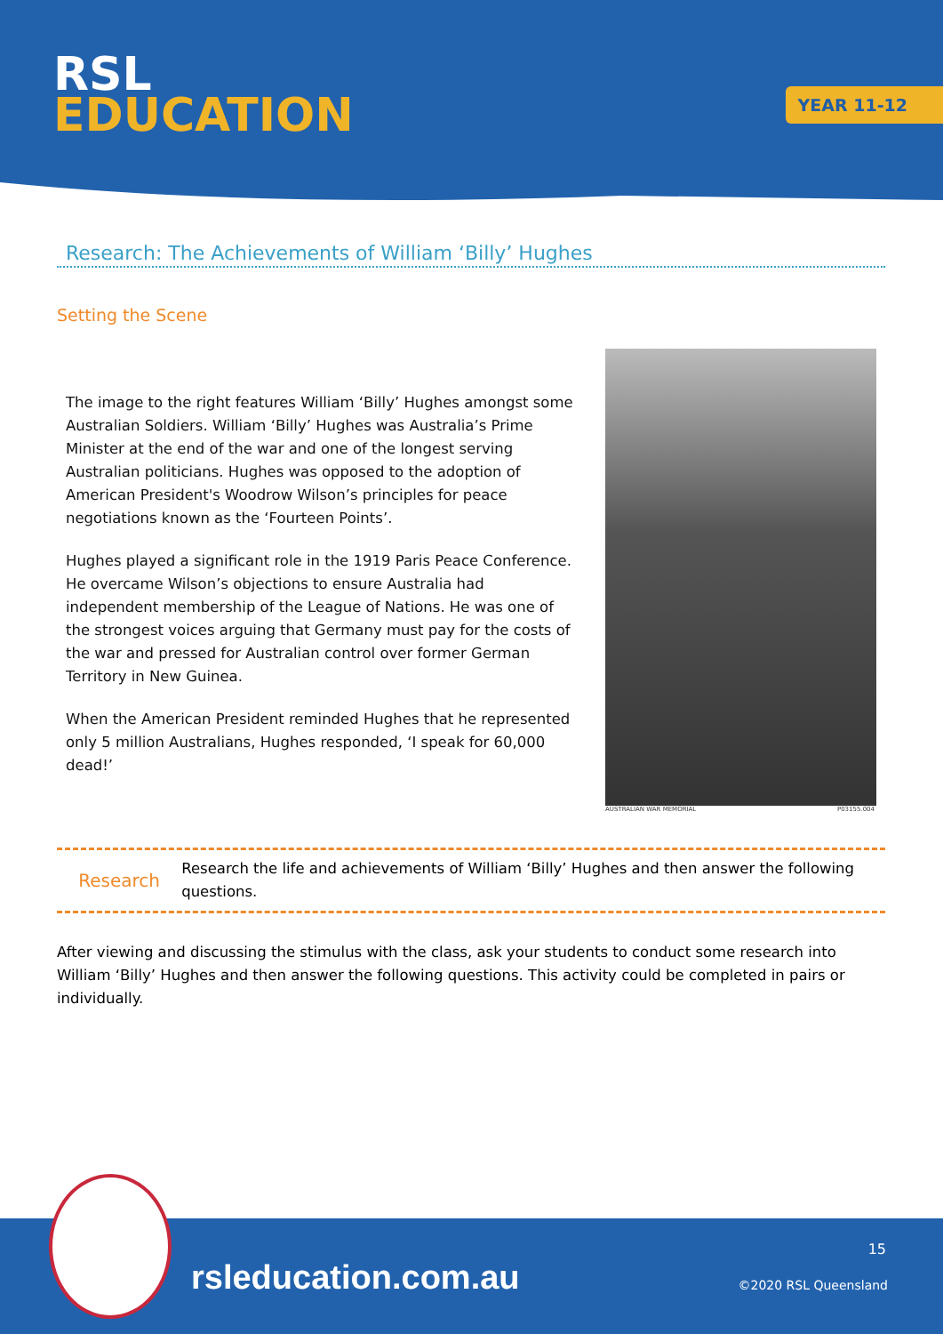RSL
EDUCATION
YEAR 11-12
Research: The Achievements of William ‘Billy’ Hughes
Setting the Scene
The image to the right features William ‘Billy’ Hughes amongst some Australian Soldiers. William ‘Billy’ Hughes was Australia’s Prime Minister at the end of the war and one of the longest serving Australian politicians. Hughes was opposed to the adoption of American President's Woodrow Wilson’s principles for peace negotiations known as the ‘Fourteen Points’.
Hughes played a significant role in the 1919 Paris Peace Conference. He overcame Wilson’s objections to ensure Australia had independent membership of the League of Nations. He was one of the strongest voices arguing that Germany must pay for the costs of the war and pressed for Australian control over former German Territory in New Guinea.
When the American President reminded Hughes that he represented only 5 million Australians, Hughes responded, ‘I speak for 60,000 dead!’
AUSTRALIAN WAR MEMORIAL P03155.004
Research
Research the life and achievements of William ‘Billy’ Hughes and then answer the following questions.
After viewing and discussing the stimulus with the class, ask your students to conduct some research into William ‘Billy’ Hughes and then answer the following questions. This activity could be completed in pairs or individually.
rsleducation.com.au
15
©2020 RSL Queensland